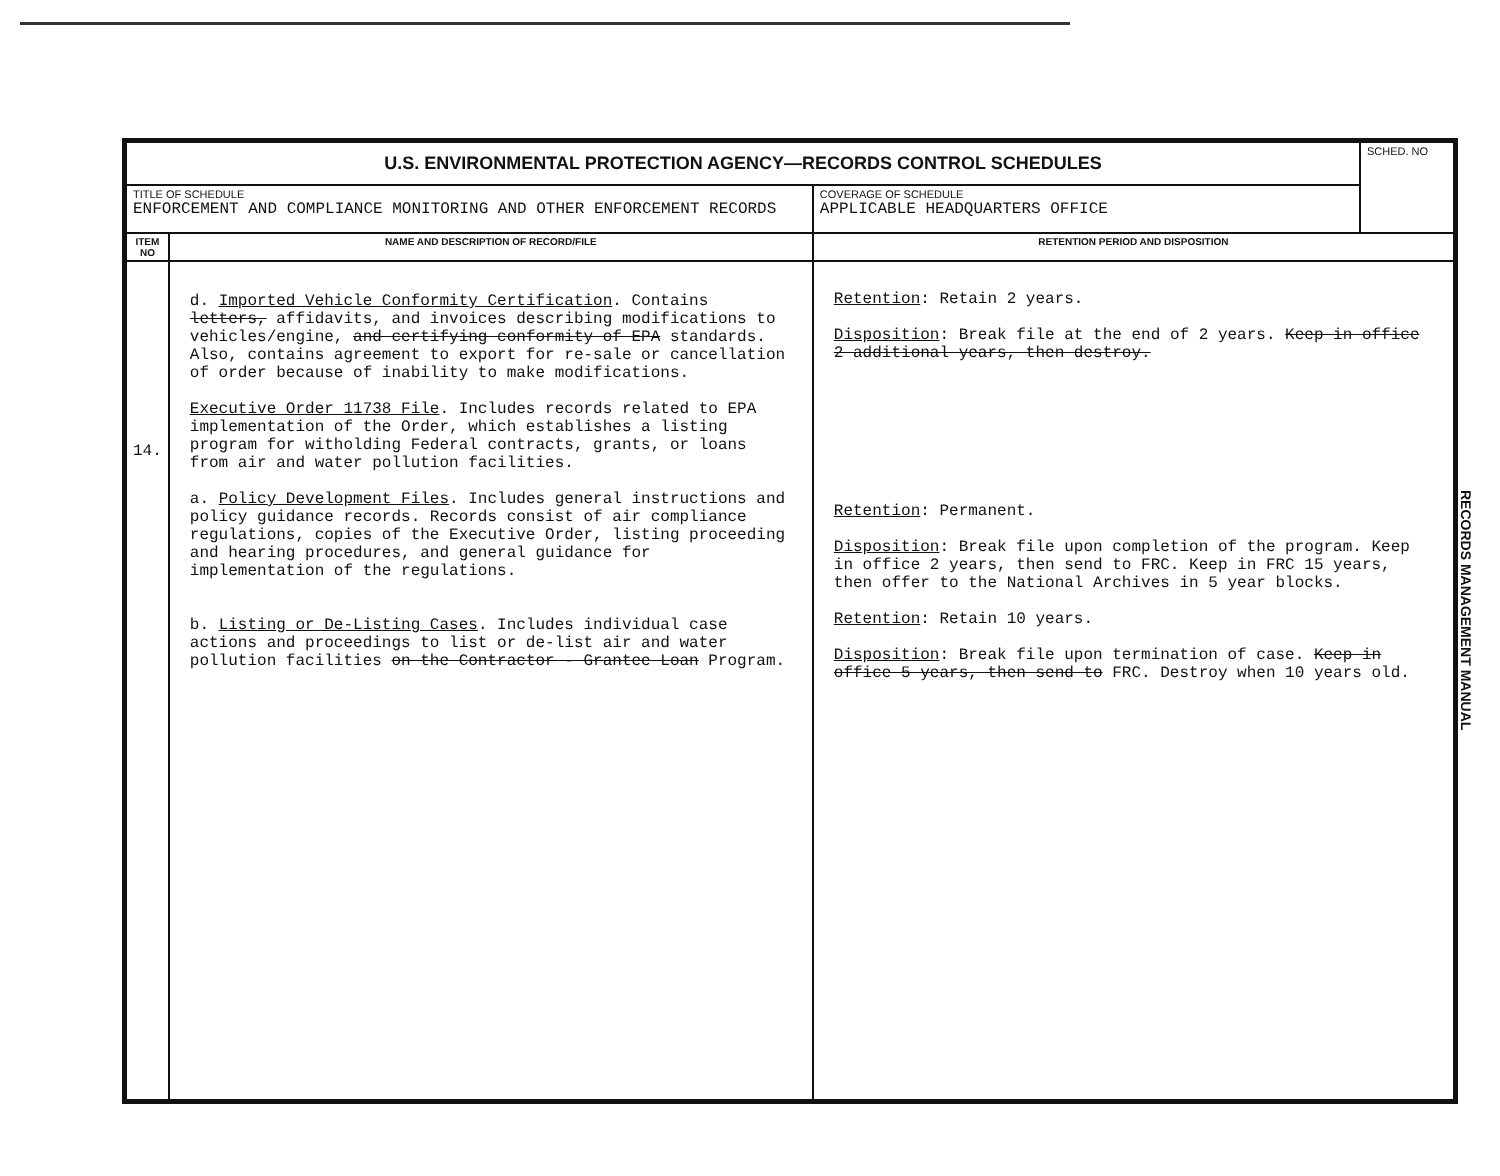| U.S. ENVIRONMENTAL PROTECTION AGENCY—RECORDS CONTROL SCHEDULES | | | SCHED. NO |
| TITLE OF SCHEDULE ENFORCEMENT AND COMPLIANCE MONITORING AND OTHER ENFORCEMENT RECORDS | | COVERAGE OF SCHEDULE APPLICABLE HEADQUARTERS OFFICE | |
| ITEM NO | NAME AND DESCRIPTION OF RECORD/FILE | RETENTION PERIOD AND DISPOSITION | |
| 14. | d. Imported Vehicle Conformity Certification . Contains letters, affidavits, and invoices describing modifications to vehicles/engine, and certifying conformity of EPA standards. Also, contains agreement to export for re-sale or cancellation of order because of inability to make modifications. Executive Order 11738 File . Includes records related to EPA implementation of the Order, which establishes a listing program for witholding Federal contracts, grants, or loans from air and water pollution facilities. a. Policy Development Files . Includes general instructions and policy guidance records. Records consist of air compliance regulations, copies of the Executive Order, listing proceeding and hearing procedures, and general guidance for implementation of the regulations. b. Listing or De-Listing Cases . Includes individual case actions and proceedings to list or de-list air and water pollution facilities on the Contractor - Grantee Loan Program. | Retention : Retain 2 years. Disposition : Break file at the end of 2 years. Keep in office 2 additional years, then destroy. Retention : Permanent. Disposition : Break file upon completion of the program. Keep in office 2 years, then send to FRC. Keep in FRC 15 years, then offer to the National Archives in 5 year blocks. Retention : Retain 10 years. Disposition : Break file upon termination of case. Keep in office 5 years, then send to FRC. Destroy when 10 years old. | |
RECORDS MANAGEMENT MANUAL